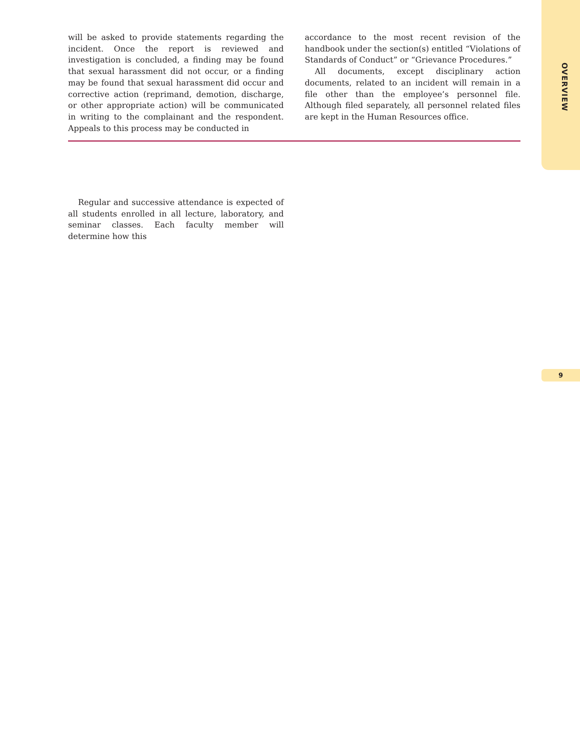OVERVIEW
will be asked to provide statements regarding the incident. Once the report is reviewed and investigation is concluded, a finding may be found that sexual harassment did not occur, or a finding may be found that sexual harassment did occur and corrective action (reprimand, demotion, discharge, or other appropriate action) will be communicated in writing to the complainant and the respondent. Appeals to this process may be conducted in
accordance to the most recent revision of the handbook under the section(s) entitled “Violations of Standards of Conduct” or “Grievance Procedures.”
All documents, except disciplinary action documents, related to an incident will remain in a file other than the employee’s personnel file. Although filed separately, all personnel related files are kept in the Human Resources office.
Regular and successive attendance is expected of all students enrolled in all lecture, laboratory, and seminar classes. Each faculty member will determine how this
9